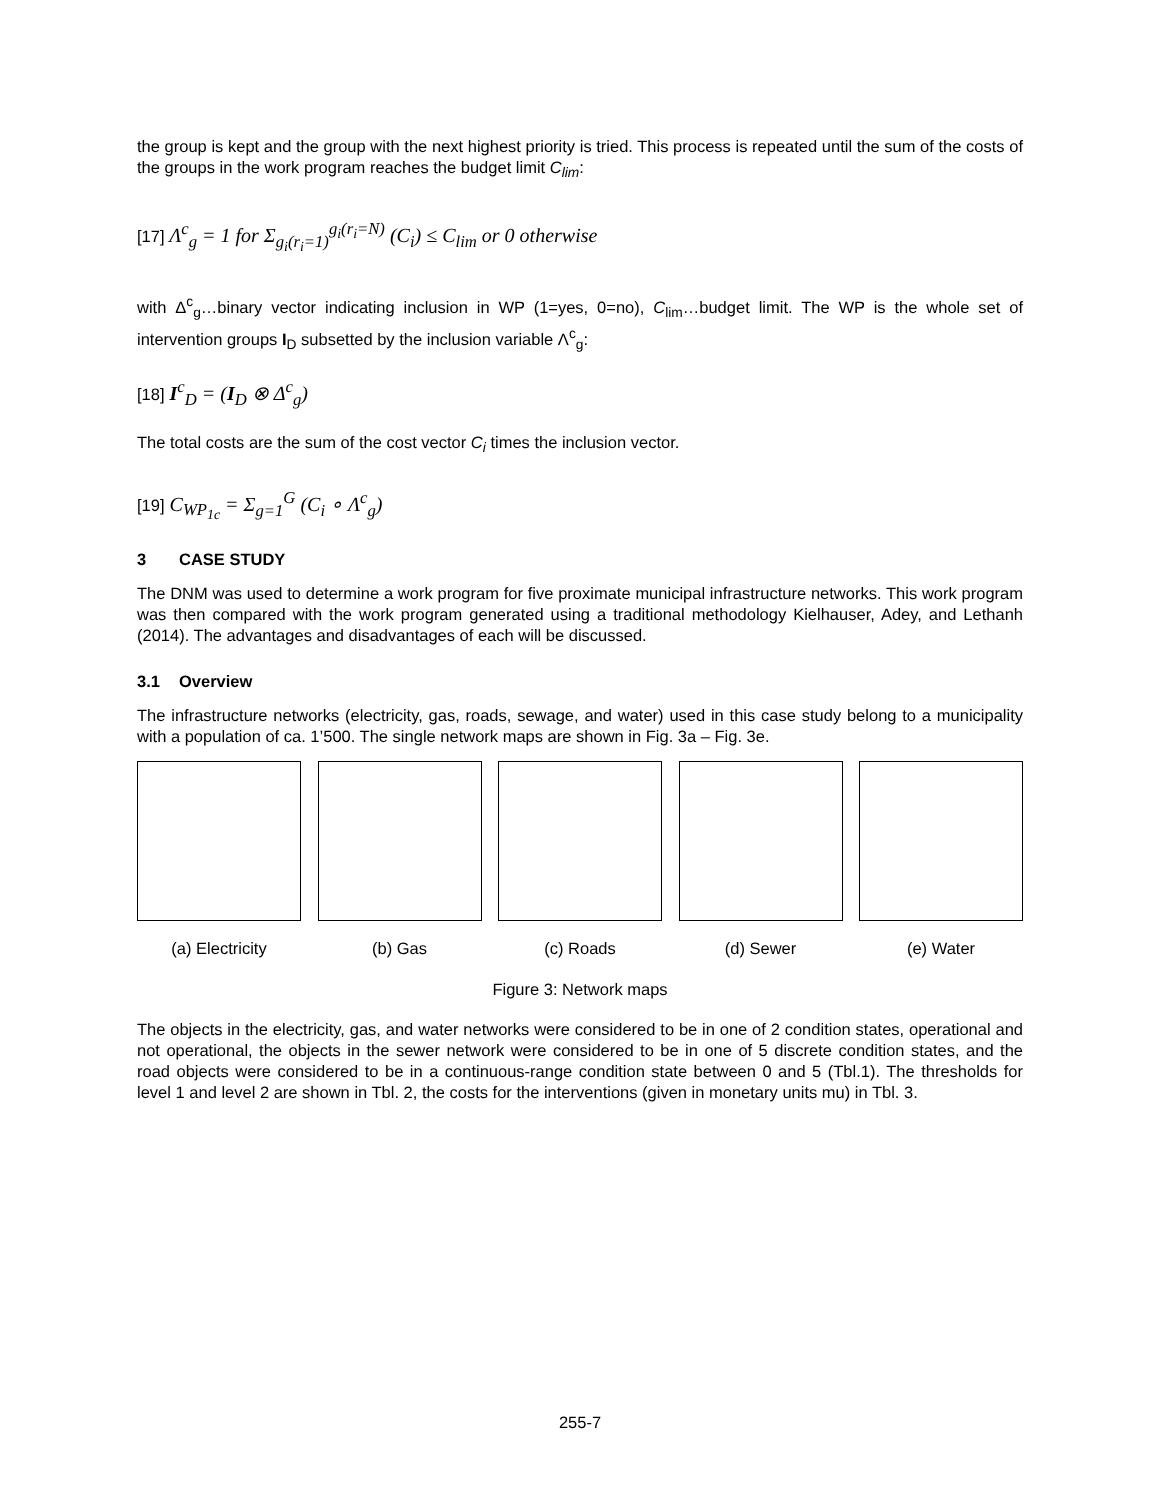the group is kept and the group with the next highest priority is tried. This process is repeated until the sum of the costs of the groups in the work program reaches the budget limit C<sub>lim</sub>:
[17] Λ<sup>c</sup><sub>g</sub> = 1 for Σ<sub>g<sub>i</sub>(r<sub>i</sub>=1)</sub><sup>g<sub>i</sub>(r<sub>i</sub>=N)</sup> (C<sub>i</sub>) ≤ C<sub>lim</sub> or 0 otherwise
with Δ<sup>c</sup><sub>g</sub>…binary vector indicating inclusion in WP (1=yes, 0=no), C<sub>lim</sub>…budget limit. The WP is the whole set of intervention groups I<sub>D</sub> subsetted by the inclusion variable Λ<sup>c</sup><sub>g</sub>:
[18] I<sup>c</sup><sub>D</sub> = (I<sub>D</sub> ⊗ Δ<sup>c</sup><sub>g</sub>)
The total costs are the sum of the cost vector C<sub>i</sub> times the inclusion vector.
[19] C<sub>WP<sub>1c</sub></sub> = Σ<sub>g=1</sub><sup>G</sup> (C<sub>i</sub> ∘ Λ<sup>c</sup><sub>g</sub>)
3 CASE STUDY
The DNM was used to determine a work program for five proximate municipal infrastructure networks. This work program was then compared with the work program generated using a traditional methodology Kielhauser, Adey, and Lethanh (2014). The advantages and disadvantages of each will be discussed.
3.1 Overview
The infrastructure networks (electricity, gas, roads, sewage, and water) used in this case study belong to a municipality with a population of ca. 1’500. The single network maps are shown in Fig. 3a – Fig. 3e.
(a) Electricity (b) Gas (c) Roads (d) Sewer (e) Water
Figure 3: Network maps
The objects in the electricity, gas, and water networks were considered to be in one of 2 condition states, operational and not operational, the objects in the sewer network were considered to be in one of 5 discrete condition states, and the road objects were considered to be in a continuous-range condition state between 0 and 5 (Tbl.1). The thresholds for level 1 and level 2 are shown in Tbl. 2, the costs for the interventions (given in monetary units mu) in Tbl. 3.
255-7